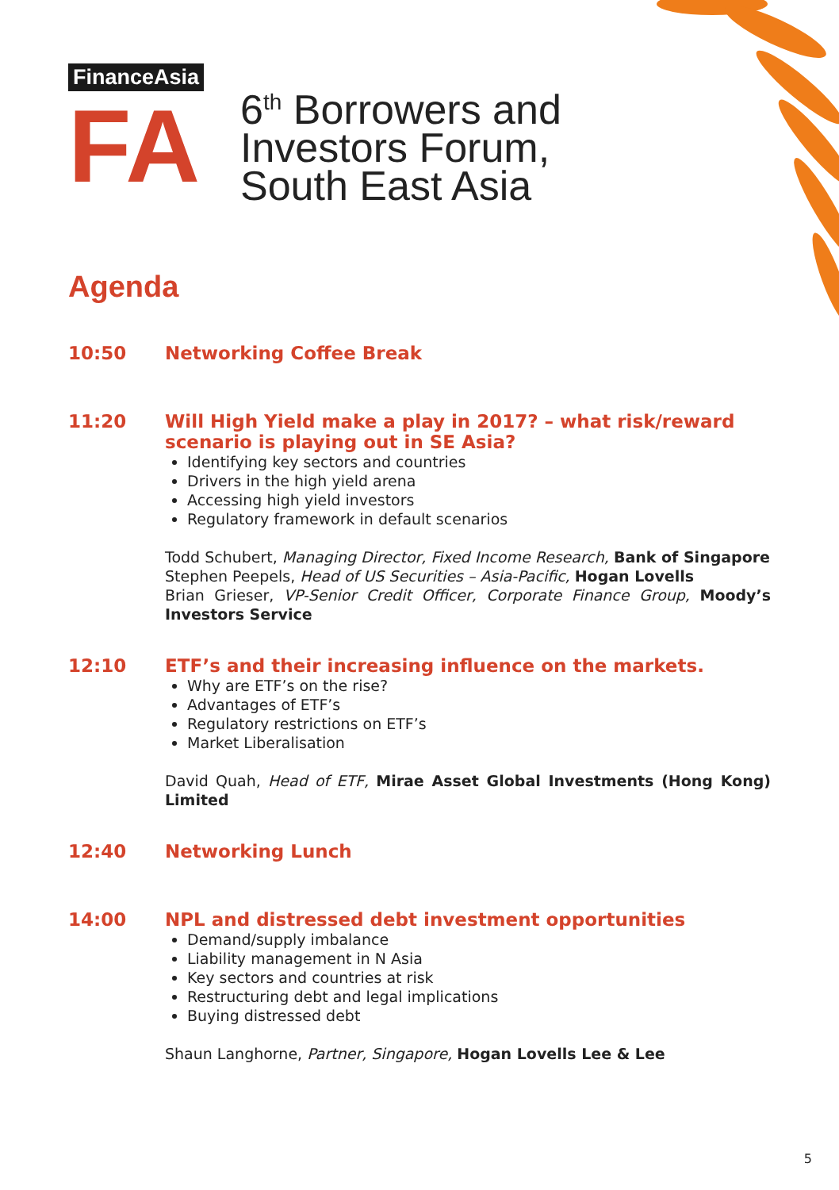FinanceAsia
FA
6<sup>th</sup> Borrowers and
Investors Forum,
South East Asia
Agenda
10:50
Networking Coffee Break
11:20
Will High Yield make a play in 2017? – what risk/reward scenario is playing out in SE Asia?
Identifying key sectors and countries
Drivers in the high yield arena
Accessing high yield investors
Regulatory framework in default scenarios
Todd Schubert, Managing Director, Fixed Income Research, Bank of Singapore
Stephen Peepels, Head of US Securities – Asia-Pacific, Hogan Lovells
Brian Grieser, VP-Senior Credit Officer, Corporate Finance Group, Moody’s Investors Service
12:10
ETF’s and their increasing influence on the markets.
Why are ETF’s on the rise?
Advantages of ETF’s
Regulatory restrictions on ETF’s
Market Liberalisation
David Quah, Head of ETF, Mirae Asset Global Investments (Hong Kong) Limited
12:40
Networking Lunch
14:00
NPL and distressed debt investment opportunities
Demand/supply imbalance
Liability management in N Asia
Key sectors and countries at risk
Restructuring debt and legal implications
Buying distressed debt
Shaun Langhorne, Partner, Singapore, Hogan Lovells Lee & Lee
5